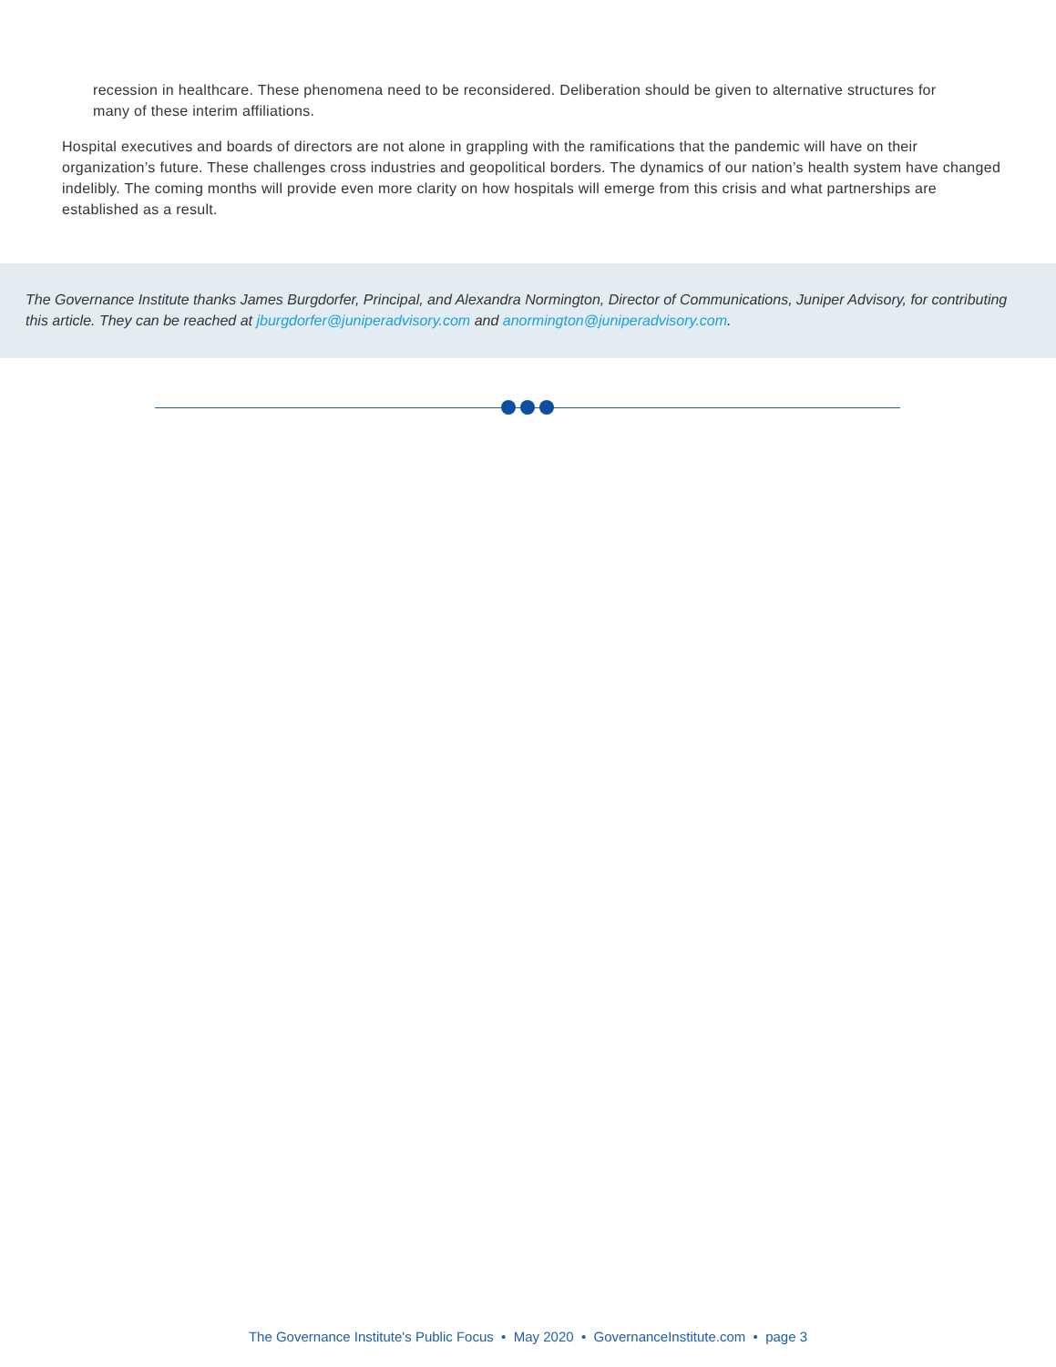recession in healthcare. These phenomena need to be reconsidered. Deliberation should be given to alternative structures for many of these interim affiliations.
Hospital executives and boards of directors are not alone in grappling with the ramifications that the pandemic will have on their organization’s future. These challenges cross industries and geopolitical borders. The dynamics of our nation’s health system have changed indelibly. The coming months will provide even more clarity on how hospitals will emerge from this crisis and what partnerships are established as a result.
The Governance Institute thanks James Burgdorfer, Principal, and Alexandra Normington, Director of Communications, Juniper Advisory, for contributing this article. They can be reached at jburgdorfer@juniperadvisory.com and anormington@juniperadvisory.com.
The Governance Institute's Public Focus • May 2020 • GovernanceInstitute.com • page 3